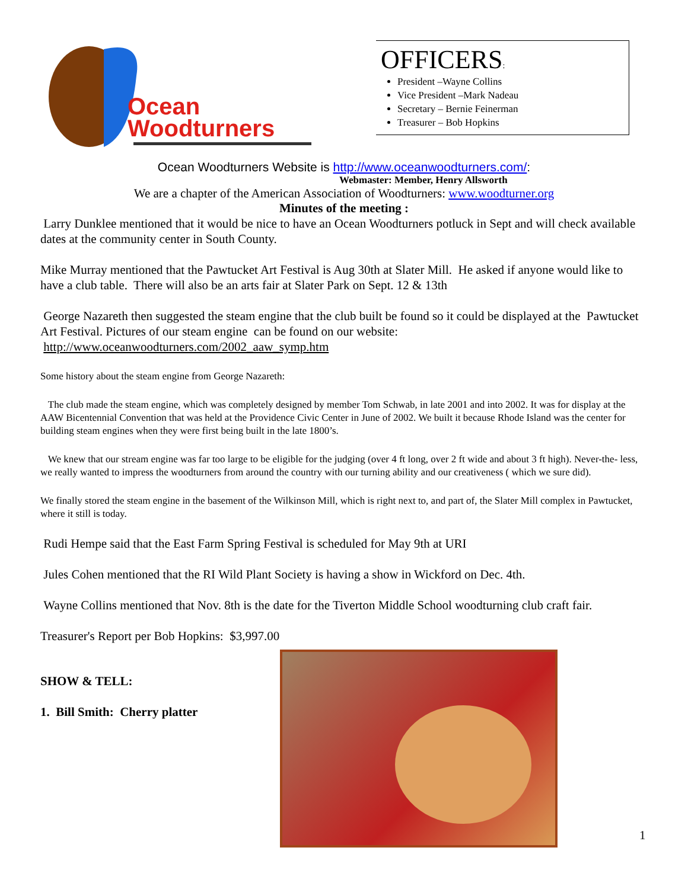Ocean
Woodturners
OFFICERS:
President –Wayne Collins
Vice President –Mark Nadeau
Secretary – Bernie Feinerman
Treasurer – Bob Hopkins
Ocean Woodturners Website is http://www.oceanwoodturners.com/:
Webmaster: Member, Henry Allsworth
We are a chapter of the American Association of Woodturners: www.woodturner.org
Minutes of the meeting :
Larry Dunklee mentioned that it would be nice to have an Ocean Woodturners potluck in Sept and will check available dates at the community center in South County.
Mike Murray mentioned that the Pawtucket Art Festival is Aug 30th at Slater Mill. He asked if anyone would like to have a club table. There will also be an arts fair at Slater Park on Sept. 12 & 13th
George Nazareth then suggested the steam engine that the club built be found so it could be displayed at the Pawtucket Art Festival. Pictures of our steam engine can be found on our website:
http://www.oceanwoodturners.com/2002_aaw_symp.htm
Some history about the steam engine from George Nazareth:
The club made the steam engine, which was completely designed by member Tom Schwab, in late 2001 and into 2002. It was for display at the AAW Bicentennial Convention that was held at the Providence Civic Center in June of 2002. We built it because Rhode Island was the center for building steam engines when they were first being built in the late 1800’s.
We knew that our stream engine was far too large to be eligible for the judging (over 4 ft long, over 2 ft wide and about 3 ft high). Never-the- less, we really wanted to impress the woodturners from around the country with our turning ability and our creativeness ( which we sure did).
We finally stored the steam engine in the basement of the Wilkinson Mill, which is right next to, and part of, the Slater Mill complex in Pawtucket, where it still is today.
Rudi Hempe said that the East Farm Spring Festival is scheduled for May 9th at URI
Jules Cohen mentioned that the RI Wild Plant Society is having a show in Wickford on Dec. 4th.
Wayne Collins mentioned that Nov. 8th is the date for the Tiverton Middle School woodturning club craft fair.
Treasurer's Report per Bob Hopkins: $3,997.00
SHOW & TELL:
1. Bill Smith: Cherry platter
1